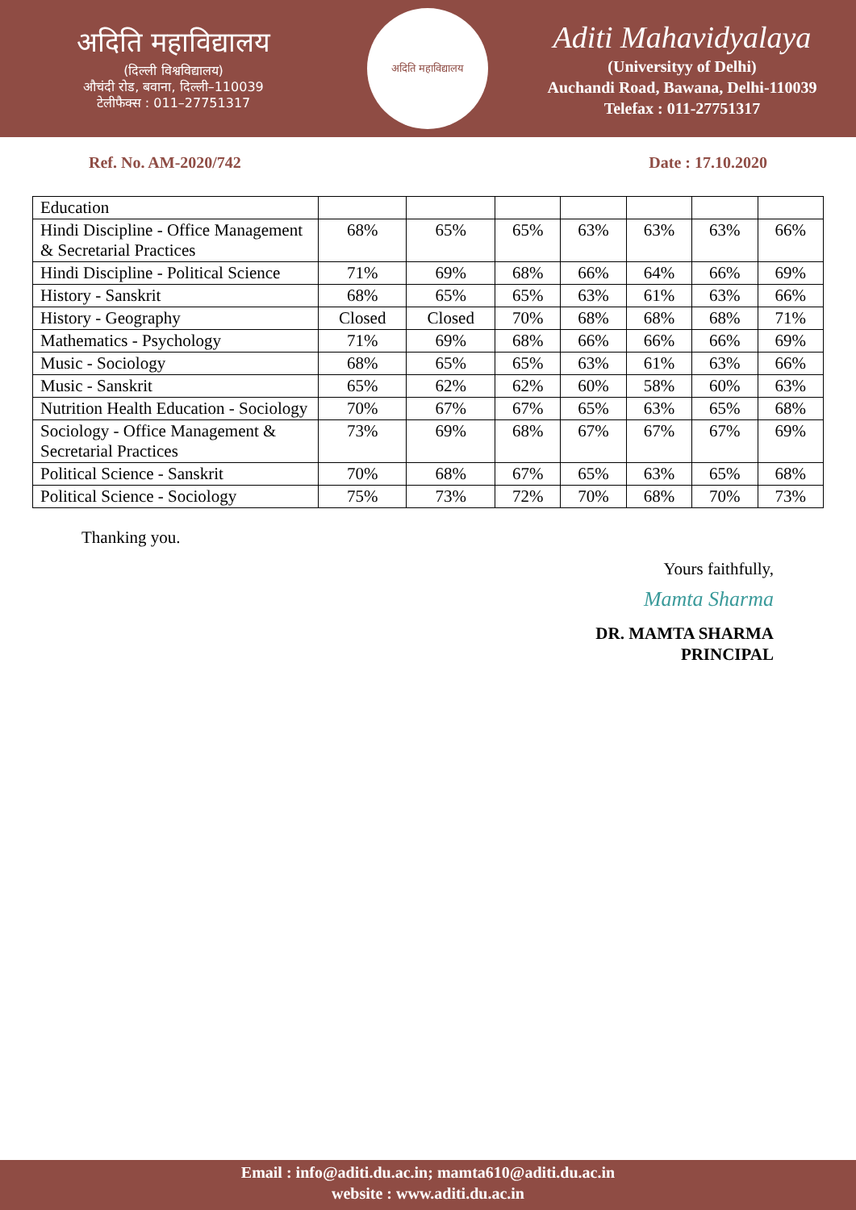अदिति महाविद्यालय
(दिल्ली विश्वविद्यालय)
औचंदी रोड, बवाना, दिल्ली–110039
टेलीफैक्स : 011–27751317
अदिति महाविद्यालय
Aditi Mahavidyalaya
(Universityy of Delhi)
Auchandi Road, Bawana, Delhi-110039
Telefax : 011-27751317
Ref. No. AM-2020/742 Date : 17.10.2020
| Education | | | | | | | |
| Hindi Discipline - Office Management & Secretarial Practices | 68% | 65% | 65% | 63% | 63% | 63% | 66% |
| Hindi Discipline - Political Science | 71% | 69% | 68% | 66% | 64% | 66% | 69% |
| History - Sanskrit | 68% | 65% | 65% | 63% | 61% | 63% | 66% |
| History - Geography | Closed | Closed | 70% | 68% | 68% | 68% | 71% |
| Mathematics - Psychology | 71% | 69% | 68% | 66% | 66% | 66% | 69% |
| Music - Sociology | 68% | 65% | 65% | 63% | 61% | 63% | 66% |
| Music - Sanskrit | 65% | 62% | 62% | 60% | 58% | 60% | 63% |
| Nutrition Health Education - Sociology | 70% | 67% | 67% | 65% | 63% | 65% | 68% |
| Sociology - Office Management & Secretarial Practices | 73% | 69% | 68% | 67% | 67% | 67% | 69% |
| Political Science - Sanskrit | 70% | 68% | 67% | 65% | 63% | 65% | 68% |
| Political Science - Sociology | 75% | 73% | 72% | 70% | 68% | 70% | 73% |
Thanking you.
Yours faithfully,
Mamta Sharma
DR. MAMTA SHARMA
PRINCIPAL
Email : info@aditi.du.ac.in; mamta610@aditi.du.ac.in
website : www.aditi.du.ac.in